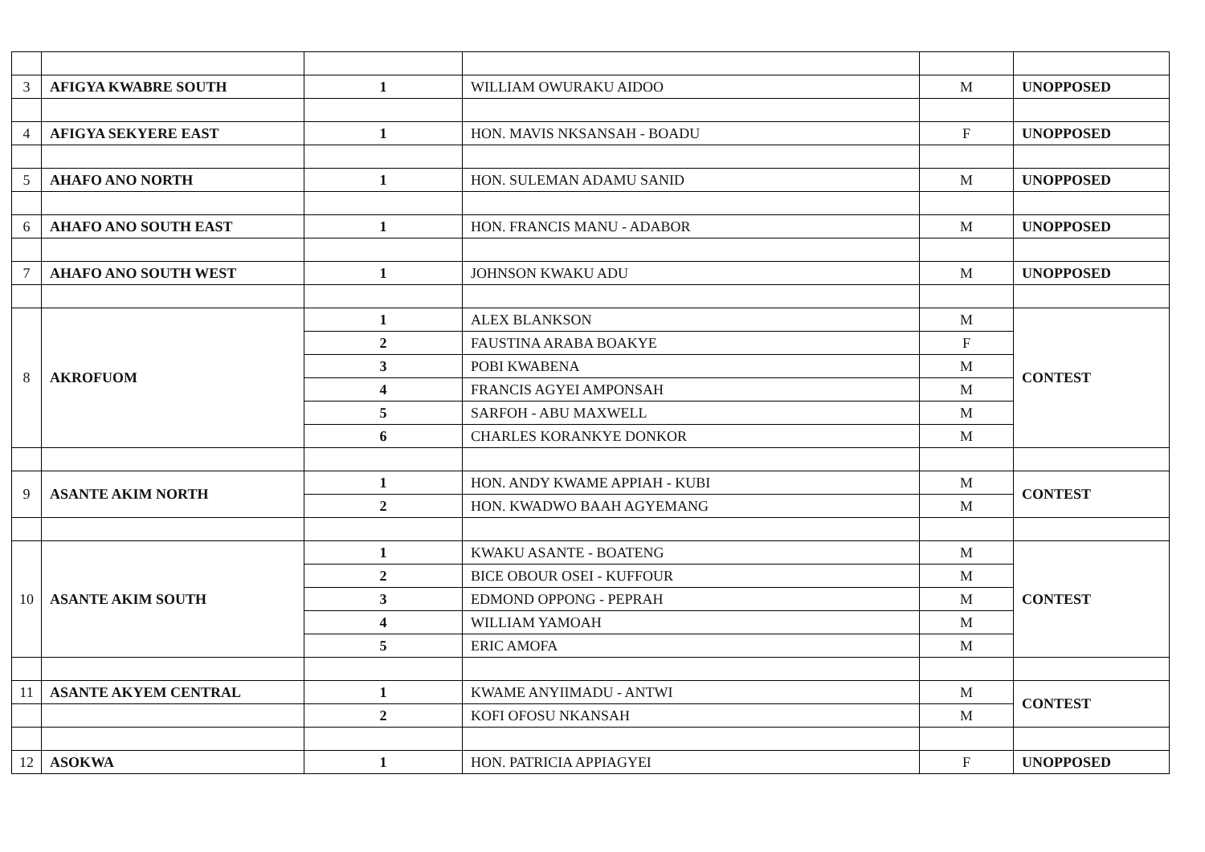| 3 | AFIGYA KWABRE SOUTH | 1 | WILLIAM OWURAKU AIDOO | M | UNOPPOSED |
| 4 | AFIGYA SEKYERE EAST | 1 | HON. MAVIS NKSANSAH - BOADU | F | UNOPPOSED |
| 5 | AHAFO ANO NORTH | 1 | HON. SULEMAN ADAMU SANID | M | UNOPPOSED |
| 6 | AHAFO ANO SOUTH EAST | 1 | HON. FRANCIS MANU - ADABOR | M | UNOPPOSED |
| 7 | AHAFO ANO SOUTH WEST | 1 | JOHNSON KWAKU ADU | M | UNOPPOSED |
| 8 | AKROFUOM | 1 | ALEX BLANKSON | M | CONTEST |
| | | 2 | FAUSTINA ARABA BOAKYE | F | |
| | | 3 | POBI KWABENA | M | |
| | | 4 | FRANCIS AGYEI AMPONSAH | M | |
| | | 5 | SARFOH - ABU MAXWELL | M | |
| | | 6 | CHARLES KORANKYE DONKOR | M | |
| 9 | ASANTE AKIM NORTH | 1 | HON. ANDY KWAME APPIAH - KUBI | M | CONTEST |
| | | 2 | HON. KWADWO BAAH AGYEMANG | M | |
| 10 | ASANTE AKIM SOUTH | 1 | KWAKU ASANTE - BOATENG | M | CONTEST |
| | | 2 | BICE OBOUR OSEI - KUFFOUR | M | |
| | | 3 | EDMOND OPPONG - PEPRAH | M | |
| | | 4 | WILLIAM YAMOAH | M | |
| | | 5 | ERIC AMOFA | M | |
| 11 | ASANTE AKYEM CENTRAL | 1 | KWAME ANYIIMADU - ANTWI | M | CONTEST |
| | | 2 | KOFI OFOSU NKANSAH | M | |
| 12 | ASOKWA | 1 | HON. PATRICIA APPIAGYEI | F | UNOPPOSED |